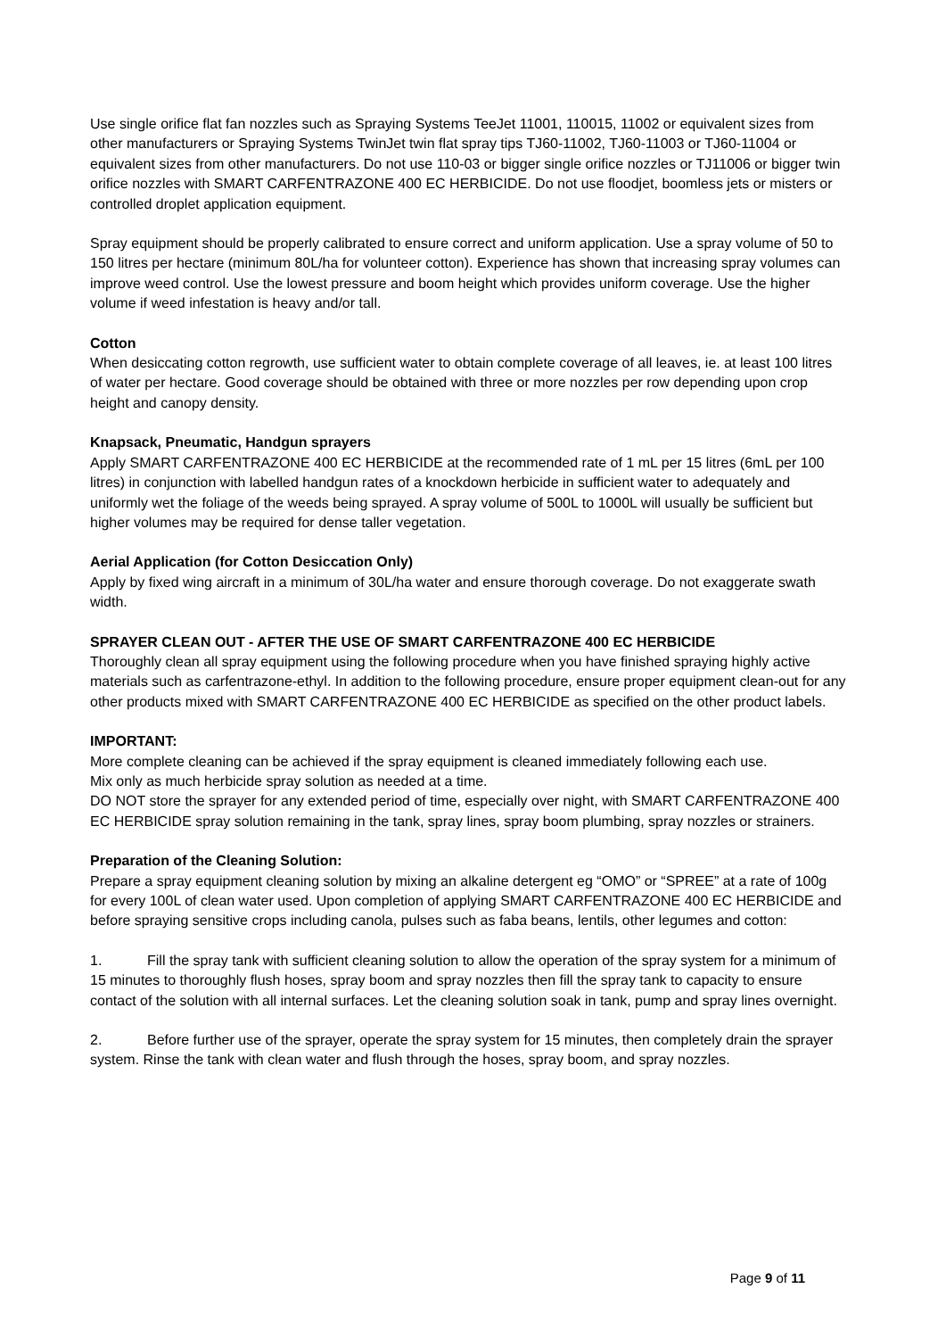Use single orifice flat fan nozzles such as Spraying Systems TeeJet 11001, 110015, 11002 or equivalent sizes from other manufacturers or Spraying Systems TwinJet twin flat spray tips TJ60-11002, TJ60-11003 or TJ60-11004 or equivalent sizes from other manufacturers. Do not use 110-03 or bigger single orifice nozzles or TJ11006 or bigger twin orifice nozzles with SMART CARFENTRAZONE 400 EC HERBICIDE. Do not use floodjet, boomless jets or misters or controlled droplet application equipment.
Spray equipment should be properly calibrated to ensure correct and uniform application. Use a spray volume of 50 to 150 litres per hectare (minimum 80L/ha for volunteer cotton). Experience has shown that increasing spray volumes can improve weed control. Use the lowest pressure and boom height which provides uniform coverage. Use the higher volume if weed infestation is heavy and/or tall.
Cotton
When desiccating cotton regrowth, use sufficient water to obtain complete coverage of all leaves, ie. at least 100 litres of water per hectare. Good coverage should be obtained with three or more nozzles per row depending upon crop height and canopy density.
Knapsack, Pneumatic, Handgun sprayers
Apply SMART CARFENTRAZONE 400 EC HERBICIDE at the recommended rate of 1 mL per 15 litres (6mL per 100 litres) in conjunction with labelled handgun rates of a knockdown herbicide in sufficient water to adequately and uniformly wet the foliage of the weeds being sprayed. A spray volume of 500L to 1000L will usually be sufficient but higher volumes may be required for dense taller vegetation.
Aerial Application (for Cotton Desiccation Only)
Apply by fixed wing aircraft in a minimum of 30L/ha water and ensure thorough coverage. Do not exaggerate swath width.
SPRAYER CLEAN OUT - AFTER THE USE OF SMART CARFENTRAZONE 400 EC HERBICIDE
Thoroughly clean all spray equipment using the following procedure when you have finished spraying highly active materials such as carfentrazone-ethyl. In addition to the following procedure, ensure proper equipment clean-out for any other products mixed with SMART CARFENTRAZONE 400 EC HERBICIDE as specified on the other product labels.
IMPORTANT:
More complete cleaning can be achieved if the spray equipment is cleaned immediately following each use.
Mix only as much herbicide spray solution as needed at a time.
DO NOT store the sprayer for any extended period of time, especially over night, with SMART CARFENTRAZONE 400 EC HERBICIDE spray solution remaining in the tank, spray lines, spray boom plumbing, spray nozzles or strainers.
Preparation of the Cleaning Solution:
Prepare a spray equipment cleaning solution by mixing an alkaline detergent eg “OMO” or “SPREE” at a rate of 100g for every 100L of clean water used. Upon completion of applying SMART CARFENTRAZONE 400 EC HERBICIDE and before spraying sensitive crops including canola, pulses such as faba beans, lentils, other legumes and cotton:
1. Fill the spray tank with sufficient cleaning solution to allow the operation of the spray system for a minimum of 15 minutes to thoroughly flush hoses, spray boom and spray nozzles then fill the spray tank to capacity to ensure contact of the solution with all internal surfaces. Let the cleaning solution soak in tank, pump and spray lines overnight.
2. Before further use of the sprayer, operate the spray system for 15 minutes, then completely drain the sprayer system. Rinse the tank with clean water and flush through the hoses, spray boom, and spray nozzles.
Page 9 of 11